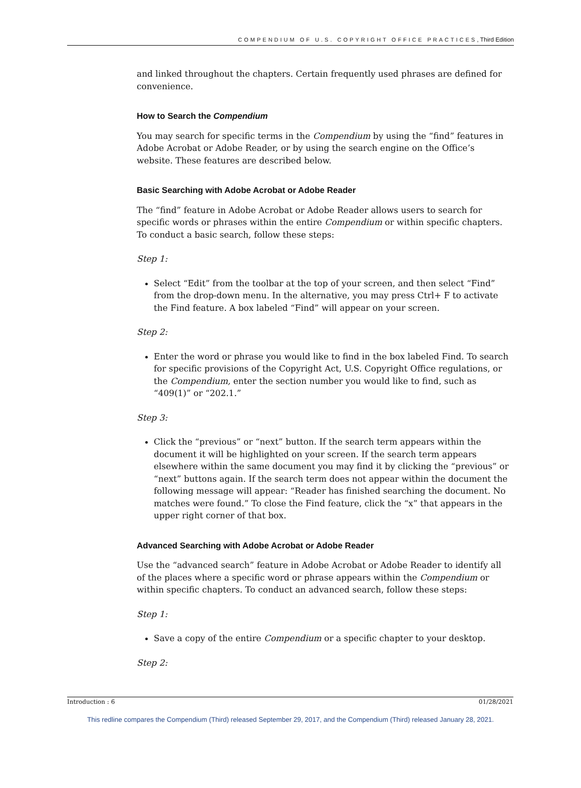COMPENDIUM OF U.S. COPYRIGHT OFFICE PRACTICES, Third Edition
and linked throughout the chapters. Certain frequently used phrases are defined for convenience.
How to Search the Compendium
You may search for specific terms in the Compendium by using the “find” features in Adobe Acrobat or Adobe Reader, or by using the search engine on the Office’s website. These features are described below.
Basic Searching with Adobe Acrobat or Adobe Reader
The “find” feature in Adobe Acrobat or Adobe Reader allows users to search for specific words or phrases within the entire Compendium or within specific chapters. To conduct a basic search, follow these steps:
Step 1:
Select “Edit” from the toolbar at the top of your screen, and then select “Find” from the drop-down menu. In the alternative, you may press Ctrl+ F to activate the Find feature. A box labeled “Find” will appear on your screen.
Step 2:
Enter the word or phrase you would like to find in the box labeled Find. To search for specific provisions of the Copyright Act, U.S. Copyright Office regulations, or the Compendium, enter the section number you would like to find, such as “409(1)” or “202.1.”
Step 3:
Click the “previous” or “next” button. If the search term appears within the document it will be highlighted on your screen. If the search term appears elsewhere within the same document you may find it by clicking the “previous” or “next” buttons again. If the search term does not appear within the document the following message will appear: “Reader has finished searching the document. No matches were found.” To close the Find feature, click the “x” that appears in the upper right corner of that box.
Advanced Searching with Adobe Acrobat or Adobe Reader
Use the “advanced search” feature in Adobe Acrobat or Adobe Reader to identify all of the places where a specific word or phrase appears within the Compendium or within specific chapters. To conduct an advanced search, follow these steps:
Step 1:
Save a copy of the entire Compendium or a specific chapter to your desktop.
Step 2:
Introduction : 6 01/28/2021
This redline compares the Compendium (Third) released September 29, 2017, and the Compendium (Third) released January 28, 2021.